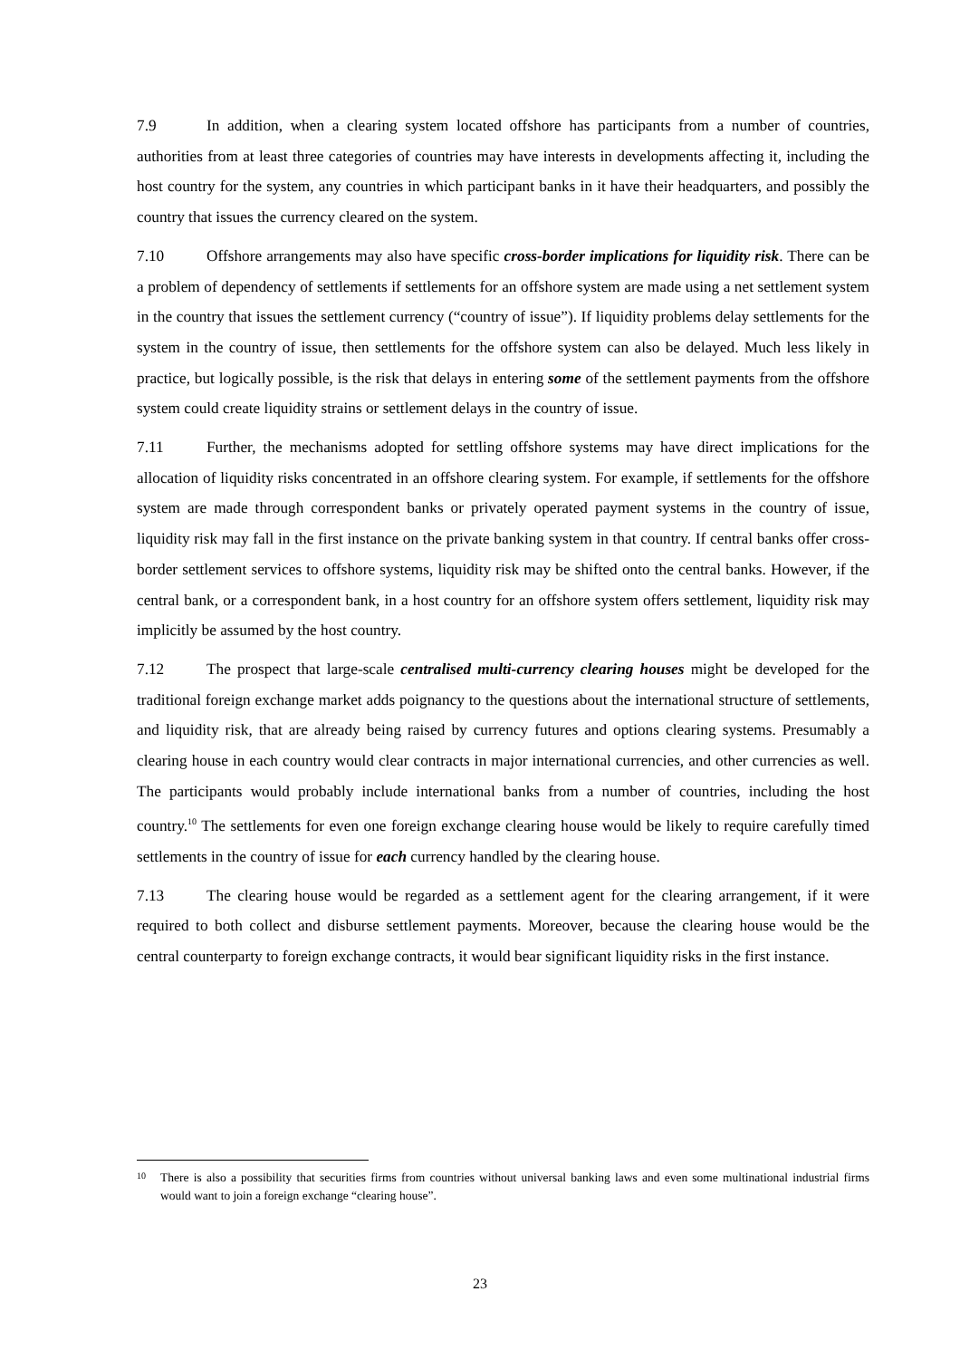7.9 In addition, when a clearing system located offshore has participants from a number of countries, authorities from at least three categories of countries may have interests in developments affecting it, including the host country for the system, any countries in which participant banks in it have their headquarters, and possibly the country that issues the currency cleared on the system.
7.10 Offshore arrangements may also have specific cross-border implications for liquidity risk. There can be a problem of dependency of settlements if settlements for an offshore system are made using a net settlement system in the country that issues the settlement currency (“country of issue”). If liquidity problems delay settlements for the system in the country of issue, then settlements for the offshore system can also be delayed. Much less likely in practice, but logically possible, is the risk that delays in entering some of the settlement payments from the offshore system could create liquidity strains or settlement delays in the country of issue.
7.11 Further, the mechanisms adopted for settling offshore systems may have direct implications for the allocation of liquidity risks concentrated in an offshore clearing system. For example, if settlements for the offshore system are made through correspondent banks or privately operated payment systems in the country of issue, liquidity risk may fall in the first instance on the private banking system in that country. If central banks offer cross-border settlement services to offshore systems, liquidity risk may be shifted onto the central banks. However, if the central bank, or a correspondent bank, in a host country for an offshore system offers settlement, liquidity risk may implicitly be assumed by the host country.
7.12 The prospect that large-scale centralised multi-currency clearing houses might be developed for the traditional foreign exchange market adds poignancy to the questions about the international structure of settlements, and liquidity risk, that are already being raised by currency futures and options clearing systems. Presumably a clearing house in each country would clear contracts in major international currencies, and other currencies as well. The participants would probably include international banks from a number of countries, including the host country.<sup>10</sup> The settlements for even one foreign exchange clearing house would be likely to require carefully timed settlements in the country of issue for each currency handled by the clearing house.
7.13 The clearing house would be regarded as a settlement agent for the clearing arrangement, if it were required to both collect and disburse settlement payments. Moreover, because the clearing house would be the central counterparty to foreign exchange contracts, it would bear significant liquidity risks in the first instance.
<sup>10</sup> There is also a possibility that securities firms from countries without universal banking laws and even some multinational industrial firms would want to join a foreign exchange “clearing house”.
23